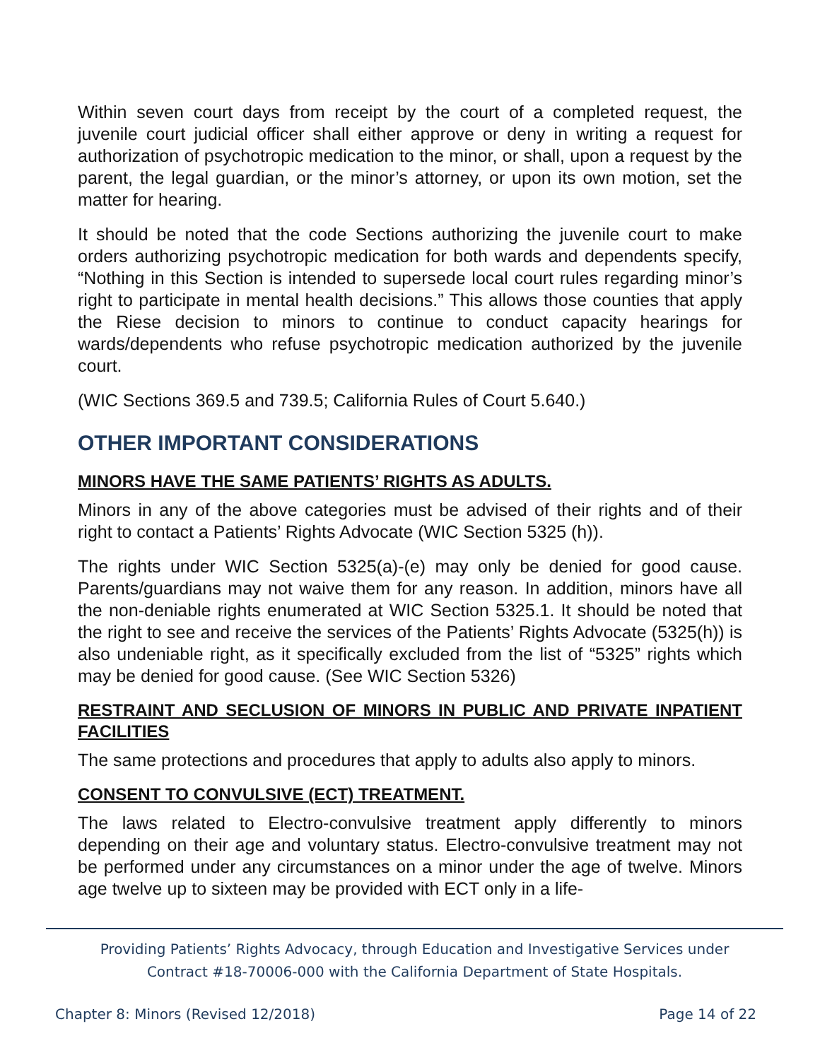Within seven court days from receipt by the court of a completed request, the juvenile court judicial officer shall either approve or deny in writing a request for authorization of psychotropic medication to the minor, or shall, upon a request by the parent, the legal guardian, or the minor’s attorney, or upon its own motion, set the matter for hearing.
It should be noted that the code Sections authorizing the juvenile court to make orders authorizing psychotropic medication for both wards and dependents specify, “Nothing in this Section is intended to supersede local court rules regarding minor’s right to participate in mental health decisions.” This allows those counties that apply the Riese decision to minors to continue to conduct capacity hearings for wards/dependents who refuse psychotropic medication authorized by the juvenile court.
(WIC Sections 369.5 and 739.5; California Rules of Court 5.640.)
OTHER IMPORTANT CONSIDERATIONS
MINORS HAVE THE SAME PATIENTS’ RIGHTS AS ADULTS.
Minors in any of the above categories must be advised of their rights and of their right to contact a Patients’ Rights Advocate (WIC Section 5325 (h)).
The rights under WIC Section 5325(a)-(e) may only be denied for good cause. Parents/guardians may not waive them for any reason. In addition, minors have all the non-deniable rights enumerated at WIC Section 5325.1. It should be noted that the right to see and receive the services of the Patients’ Rights Advocate (5325(h)) is also undeniable right, as it specifically excluded from the list of “5325” rights which may be denied for good cause. (See WIC Section 5326)
RESTRAINT AND SECLUSION OF MINORS IN PUBLIC AND PRIVATE INPATIENT FACILITIES
The same protections and procedures that apply to adults also apply to minors.
CONSENT TO CONVULSIVE (ECT) TREATMENT.
The laws related to Electro-convulsive treatment apply differently to minors depending on their age and voluntary status. Electro-convulsive treatment may not be performed under any circumstances on a minor under the age of twelve. Minors age twelve up to sixteen may be provided with ECT only in a life-
Providing Patients’ Rights Advocacy, through Education and Investigative Services under
Contract #18-70006-000 with the California Department of State Hospitals.
Chapter 8: Minors (Revised 12/2018) Page 14 of 22